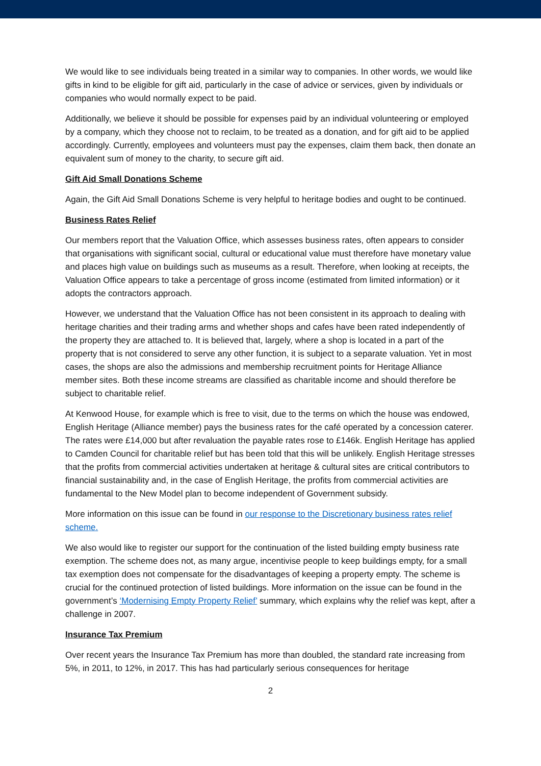We would like to see individuals being treated in a similar way to companies. In other words, we would like gifts in kind to be eligible for gift aid, particularly in the case of advice or services, given by individuals or companies who would normally expect to be paid.
Additionally, we believe it should be possible for expenses paid by an individual volunteering or employed by a company, which they choose not to reclaim, to be treated as a donation, and for gift aid to be applied accordingly. Currently, employees and volunteers must pay the expenses, claim them back, then donate an equivalent sum of money to the charity, to secure gift aid.
Gift Aid Small Donations Scheme
Again, the Gift Aid Small Donations Scheme is very helpful to heritage bodies and ought to be continued.
Business Rates Relief
Our members report that the Valuation Office, which assesses business rates, often appears to consider that organisations with significant social, cultural or educational value must therefore have monetary value and places high value on buildings such as museums as a result. Therefore, when looking at receipts, the Valuation Office appears to take a percentage of gross income (estimated from limited information) or it adopts the contractors approach.
However, we understand that the Valuation Office has not been consistent in its approach to dealing with heritage charities and their trading arms and whether shops and cafes have been rated independently of the property they are attached to. It is believed that, largely, where a shop is located in a part of the property that is not considered to serve any other function, it is subject to a separate valuation. Yet in most cases, the shops are also the admissions and membership recruitment points for Heritage Alliance member sites. Both these income streams are classified as charitable income and should therefore be subject to charitable relief.
At Kenwood House, for example which is free to visit, due to the terms on which the house was endowed, English Heritage (Alliance member) pays the business rates for the café operated by a concession caterer. The rates were £14,000 but after revaluation the payable rates rose to £146k. English Heritage has applied to Camden Council for charitable relief but has been told that this will be unlikely. English Heritage stresses that the profits from commercial activities undertaken at heritage & cultural sites are critical contributors to financial sustainability and, in the case of English Heritage, the profits from commercial activities are fundamental to the New Model plan to become independent of Government subsidy.
More information on this issue can be found in our response to the Discretionary business rates relief scheme.
We also would like to register our support for the continuation of the listed building empty business rate exemption. The scheme does not, as many argue, incentivise people to keep buildings empty, for a small tax exemption does not compensate for the disadvantages of keeping a property empty. The scheme is crucial for the continued protection of listed buildings. More information on the issue can be found in the government’s ‘Modernising Empty Property Relief’ summary, which explains why the relief was kept, after a challenge in 2007.
Insurance Tax Premium
Over recent years the Insurance Tax Premium has more than doubled, the standard rate increasing from 5%, in 2011, to 12%, in 2017. This has had particularly serious consequences for heritage
2